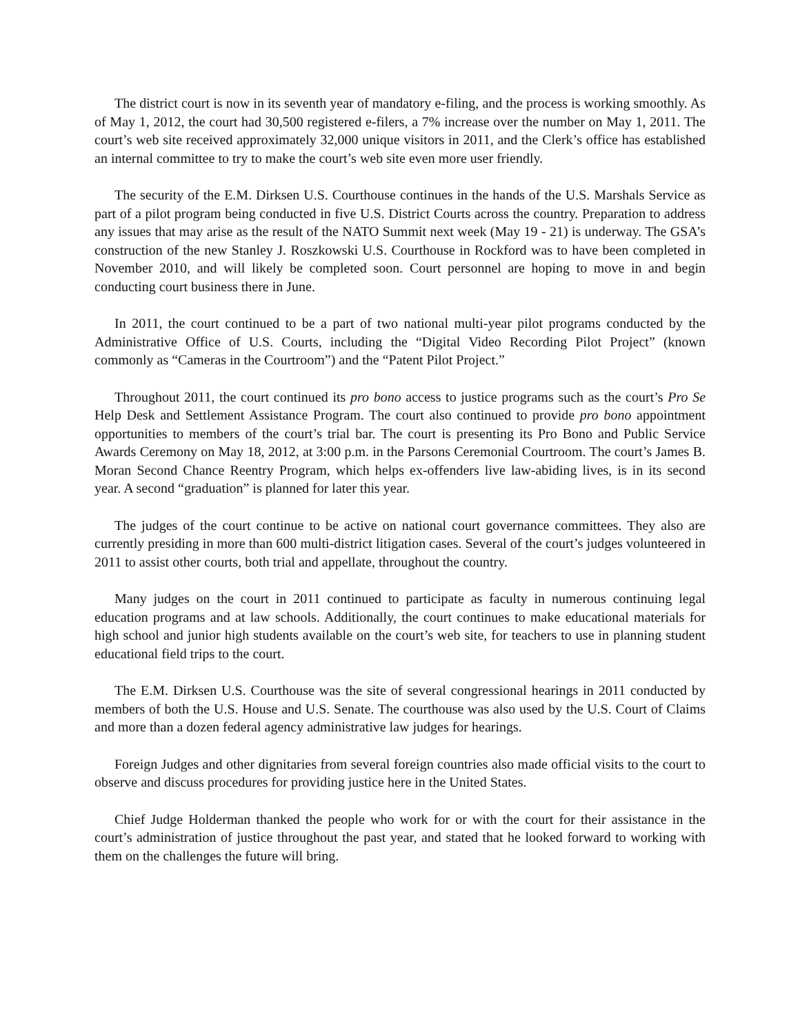The district court is now in its seventh year of mandatory e-filing, and the process is working smoothly. As of May 1, 2012, the court had 30,500 registered e-filers, a 7% increase over the number on May 1, 2011. The court’s web site received approximately 32,000 unique visitors in 2011, and the Clerk’s office has established an internal committee to try to make the court’s web site even more user friendly.
The security of the E.M. Dirksen U.S. Courthouse continues in the hands of the U.S. Marshals Service as part of a pilot program being conducted in five U.S. District Courts across the country. Preparation to address any issues that may arise as the result of the NATO Summit next week (May 19 - 21) is underway. The GSA’s construction of the new Stanley J. Roszkowski U.S. Courthouse in Rockford was to have been completed in November 2010, and will likely be completed soon. Court personnel are hoping to move in and begin conducting court business there in June.
In 2011, the court continued to be a part of two national multi-year pilot programs conducted by the Administrative Office of U.S. Courts, including the “Digital Video Recording Pilot Project” (known commonly as “Cameras in the Courtroom”) and the “Patent Pilot Project.”
Throughout 2011, the court continued its pro bono access to justice programs such as the court’s Pro Se Help Desk and Settlement Assistance Program. The court also continued to provide pro bono appointment opportunities to members of the court’s trial bar. The court is presenting its Pro Bono and Public Service Awards Ceremony on May 18, 2012, at 3:00 p.m. in the Parsons Ceremonial Courtroom. The court’s James B. Moran Second Chance Reentry Program, which helps ex-offenders live law-abiding lives, is in its second year. A second “graduation” is planned for later this year.
The judges of the court continue to be active on national court governance committees. They also are currently presiding in more than 600 multi-district litigation cases. Several of the court’s judges volunteered in 2011 to assist other courts, both trial and appellate, throughout the country.
Many judges on the court in 2011 continued to participate as faculty in numerous continuing legal education programs and at law schools. Additionally, the court continues to make educational materials for high school and junior high students available on the court’s web site, for teachers to use in planning student educational field trips to the court.
The E.M. Dirksen U.S. Courthouse was the site of several congressional hearings in 2011 conducted by members of both the U.S. House and U.S. Senate. The courthouse was also used by the U.S. Court of Claims and more than a dozen federal agency administrative law judges for hearings.
Foreign Judges and other dignitaries from several foreign countries also made official visits to the court to observe and discuss procedures for providing justice here in the United States.
Chief Judge Holderman thanked the people who work for or with the court for their assistance in the court’s administration of justice throughout the past year, and stated that he looked forward to working with them on the challenges the future will bring.